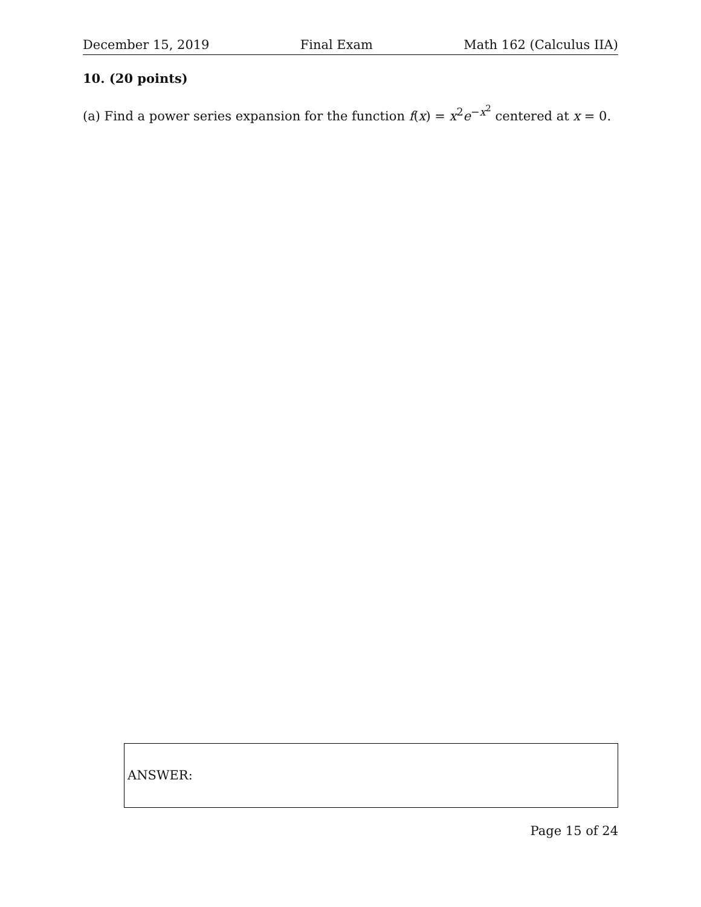December 15, 2019 Final Exam Math 162 (Calculus IIA)
10. (20 points)
(a) Find a power series expansion for the function f(x) = x<sup>2</sup>e<sup>−x<sup>2</sup></sup> centered at x = 0.
ANSWER:
Page 15 of 24